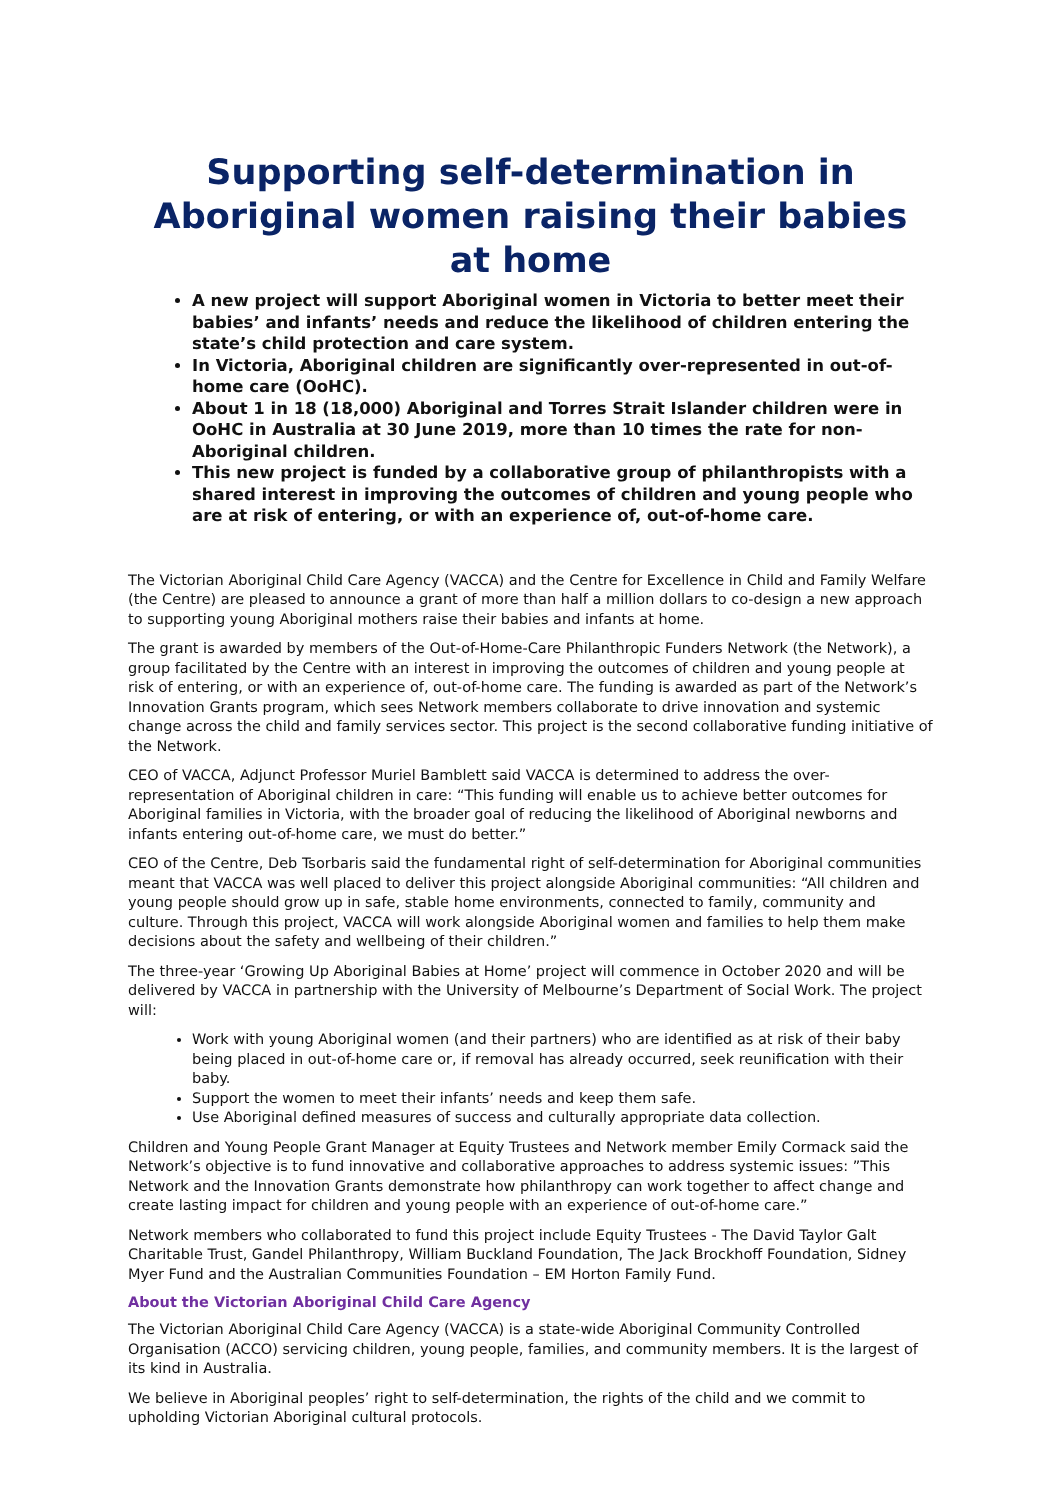Supporting self-determination in Aboriginal women raising their babies at home
A new project will support Aboriginal women in Victoria to better meet their babies’ and infants’ needs and reduce the likelihood of children entering the state’s child protection and care system.
In Victoria, Aboriginal children are significantly over-represented in out-of-home care (OoHC).
About 1 in 18 (18,000) Aboriginal and Torres Strait Islander children were in OoHC in Australia at 30 June 2019, more than 10 times the rate for non-Aboriginal children.
This new project is funded by a collaborative group of philanthropists with a shared interest in improving the outcomes of children and young people who are at risk of entering, or with an experience of, out-of-home care.
The Victorian Aboriginal Child Care Agency (VACCA) and the Centre for Excellence in Child and Family Welfare (the Centre) are pleased to announce a grant of more than half a million dollars to co-design a new approach to supporting young Aboriginal mothers raise their babies and infants at home.
The grant is awarded by members of the Out-of-Home-Care Philanthropic Funders Network (the Network), a group facilitated by the Centre with an interest in improving the outcomes of children and young people at risk of entering, or with an experience of, out-of-home care. The funding is awarded as part of the Network’s Innovation Grants program, which sees Network members collaborate to drive innovation and systemic change across the child and family services sector. This project is the second collaborative funding initiative of the Network.
CEO of VACCA, Adjunct Professor Muriel Bamblett said VACCA is determined to address the over-representation of Aboriginal children in care: “This funding will enable us to achieve better outcomes for Aboriginal families in Victoria, with the broader goal of reducing the likelihood of Aboriginal newborns and infants entering out-of-home care, we must do better.”
CEO of the Centre, Deb Tsorbaris said the fundamental right of self-determination for Aboriginal communities meant that VACCA was well placed to deliver this project alongside Aboriginal communities: “All children and young people should grow up in safe, stable home environments, connected to family, community and culture. Through this project, VACCA will work alongside Aboriginal women and families to help them make decisions about the safety and wellbeing of their children.”
The three-year ‘Growing Up Aboriginal Babies at Home’ project will commence in October 2020 and will be delivered by VACCA in partnership with the University of Melbourne’s Department of Social Work. The project will:
Work with young Aboriginal women (and their partners) who are identified as at risk of their baby being placed in out-of-home care or, if removal has already occurred, seek reunification with their baby.
Support the women to meet their infants’ needs and keep them safe.
Use Aboriginal defined measures of success and culturally appropriate data collection.
Children and Young People Grant Manager at Equity Trustees and Network member Emily Cormack said the Network’s objective is to fund innovative and collaborative approaches to address systemic issues: ”This Network and the Innovation Grants demonstrate how philanthropy can work together to affect change and create lasting impact for children and young people with an experience of out-of-home care.”
Network members who collaborated to fund this project include Equity Trustees - The David Taylor Galt Charitable Trust, Gandel Philanthropy, William Buckland Foundation, The Jack Brockhoff Foundation, Sidney Myer Fund and the Australian Communities Foundation – EM Horton Family Fund.
About the Victorian Aboriginal Child Care Agency
The Victorian Aboriginal Child Care Agency (VACCA) is a state-wide Aboriginal Community Controlled Organisation (ACCO) servicing children, young people, families, and community members. It is the largest of its kind in Australia.
We believe in Aboriginal peoples’ right to self-determination, the rights of the child and we commit to upholding Victorian Aboriginal cultural protocols.